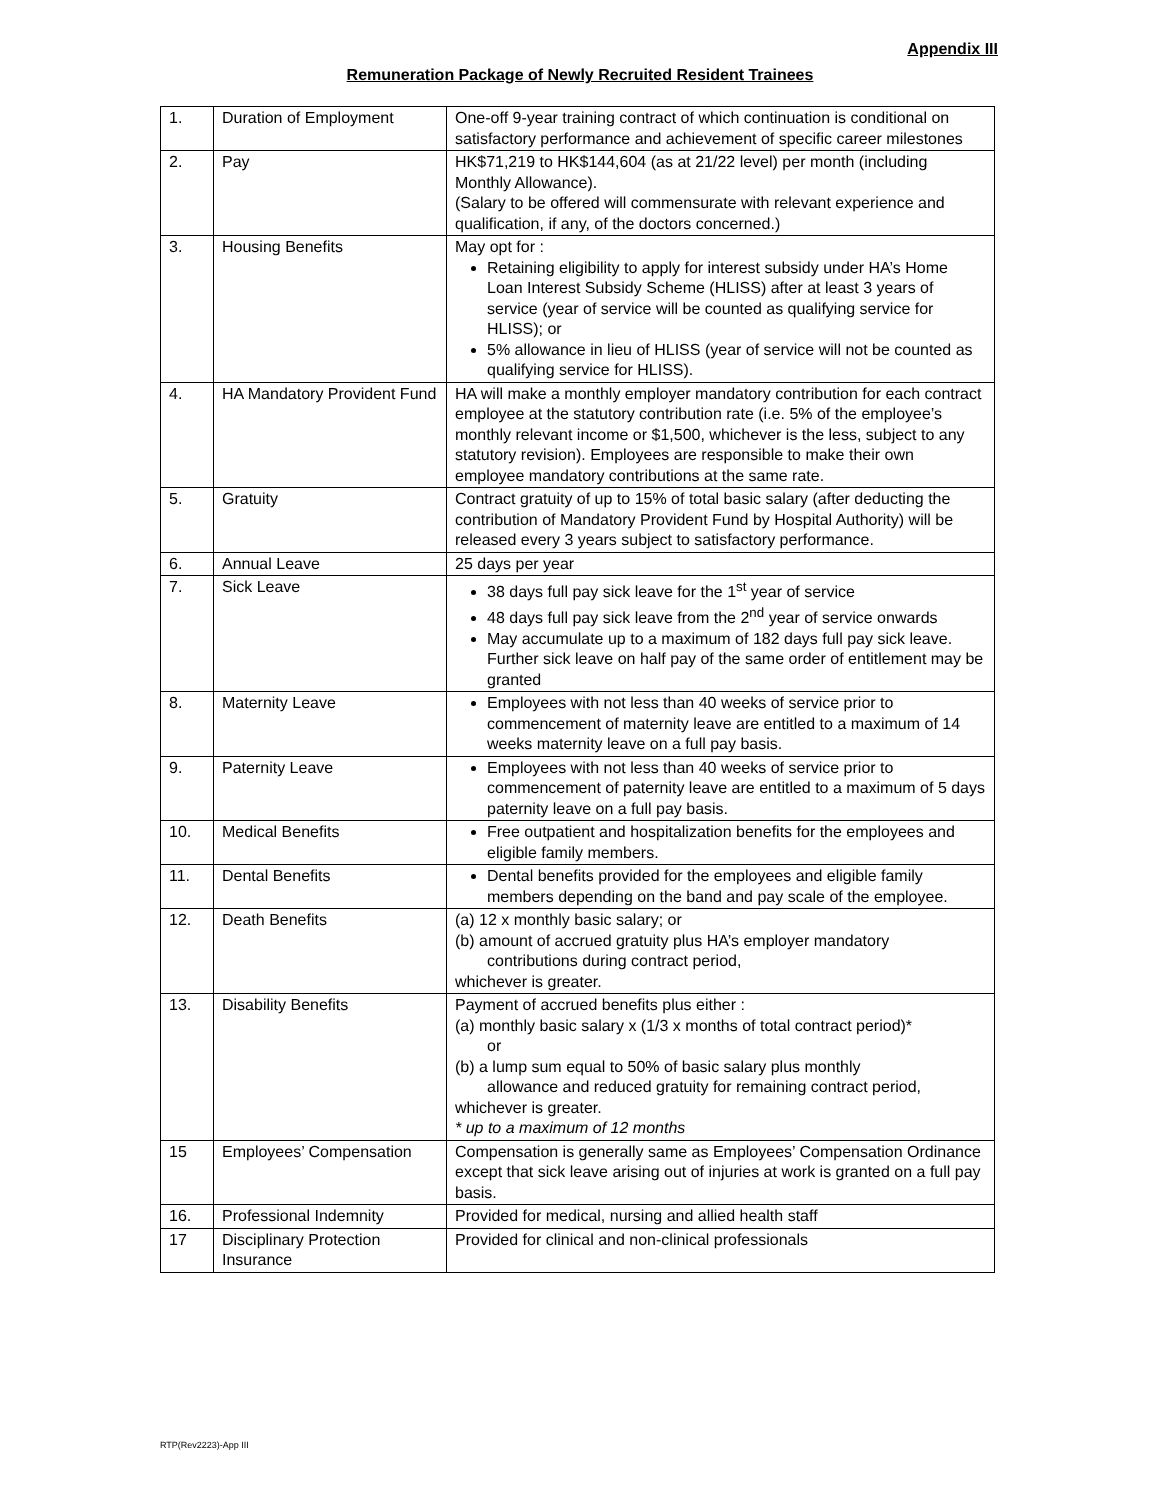Appendix III
Remuneration Package of Newly Recruited Resident Trainees
| 1. | Duration of Employment | One-off 9-year training contract of which continuation is conditional on satisfactory performance and achievement of specific career milestones |
| 2. | Pay | HK$71,219 to HK$144,604 (as at 21/22 level) per month (including Monthly Allowance). (Salary to be offered will commensurate with relevant experience and qualification, if any, of the doctors concerned.) |
| 3. | Housing Benefits | May opt for : Retaining eligibility to apply for interest subsidy under HA’s Home Loan Interest Subsidy Scheme (HLISS) after at least 3 years of service (year of service will be counted as qualifying service for HLISS); or 5% allowance in lieu of HLISS (year of service will not be counted as qualifying service for HLISS). |
| 4. | HA Mandatory Provident Fund | HA will make a monthly employer mandatory contribution for each contract employee at the statutory contribution rate (i.e. 5% of the employee’s monthly relevant income or $1,500, whichever is the less, subject to any statutory revision). Employees are responsible to make their own employee mandatory contributions at the same rate. |
| 5. | Gratuity | Contract gratuity of up to 15% of total basic salary (after deducting the contribution of Mandatory Provident Fund by Hospital Authority) will be released every 3 years subject to satisfactory performance. |
| 6. | Annual Leave | 25 days per year |
| 7. | Sick Leave | 38 days full pay sick leave for the 1<sup>st</sup> year of service 48 days full pay sick leave from the 2<sup>nd</sup> year of service onwards May accumulate up to a maximum of 182 days full pay sick leave. Further sick leave on half pay of the same order of entitlement may be granted |
| 8. | Maternity Leave | Employees with not less than 40 weeks of service prior to commencement of maternity leave are entitled to a maximum of 14 weeks maternity leave on a full pay basis. |
| 9. | Paternity Leave | Employees with not less than 40 weeks of service prior to commencement of paternity leave are entitled to a maximum of 5 days paternity leave on a full pay basis. |
| 10. | Medical Benefits | Free outpatient and hospitalization benefits for the employees and eligible family members. |
| 11. | Dental Benefits | Dental benefits provided for the employees and eligible family members depending on the band and pay scale of the employee. |
| 12. | Death Benefits | (a) 12 x monthly basic salary; or (b) amount of accrued gratuity plus HA’s employer mandatory contributions during contract period, whichever is greater. |
| 13. | Disability Benefits | Payment of accrued benefits plus either : (a) monthly basic salary x (1/3 x months of total contract period)* or (b) a lump sum equal to 50% of basic salary plus monthly allowance and reduced gratuity for remaining contract period, whichever is greater. * up to a maximum of 12 months |
| 15 | Employees’ Compensation | Compensation is generally same as Employees’ Compensation Ordinance except that sick leave arising out of injuries at work is granted on a full pay basis. |
| 16. | Professional Indemnity | Provided for medical, nursing and allied health staff |
| 17 | Disciplinary Protection Insurance | Provided for clinical and non-clinical professionals |
RTP(Rev2223)-App III